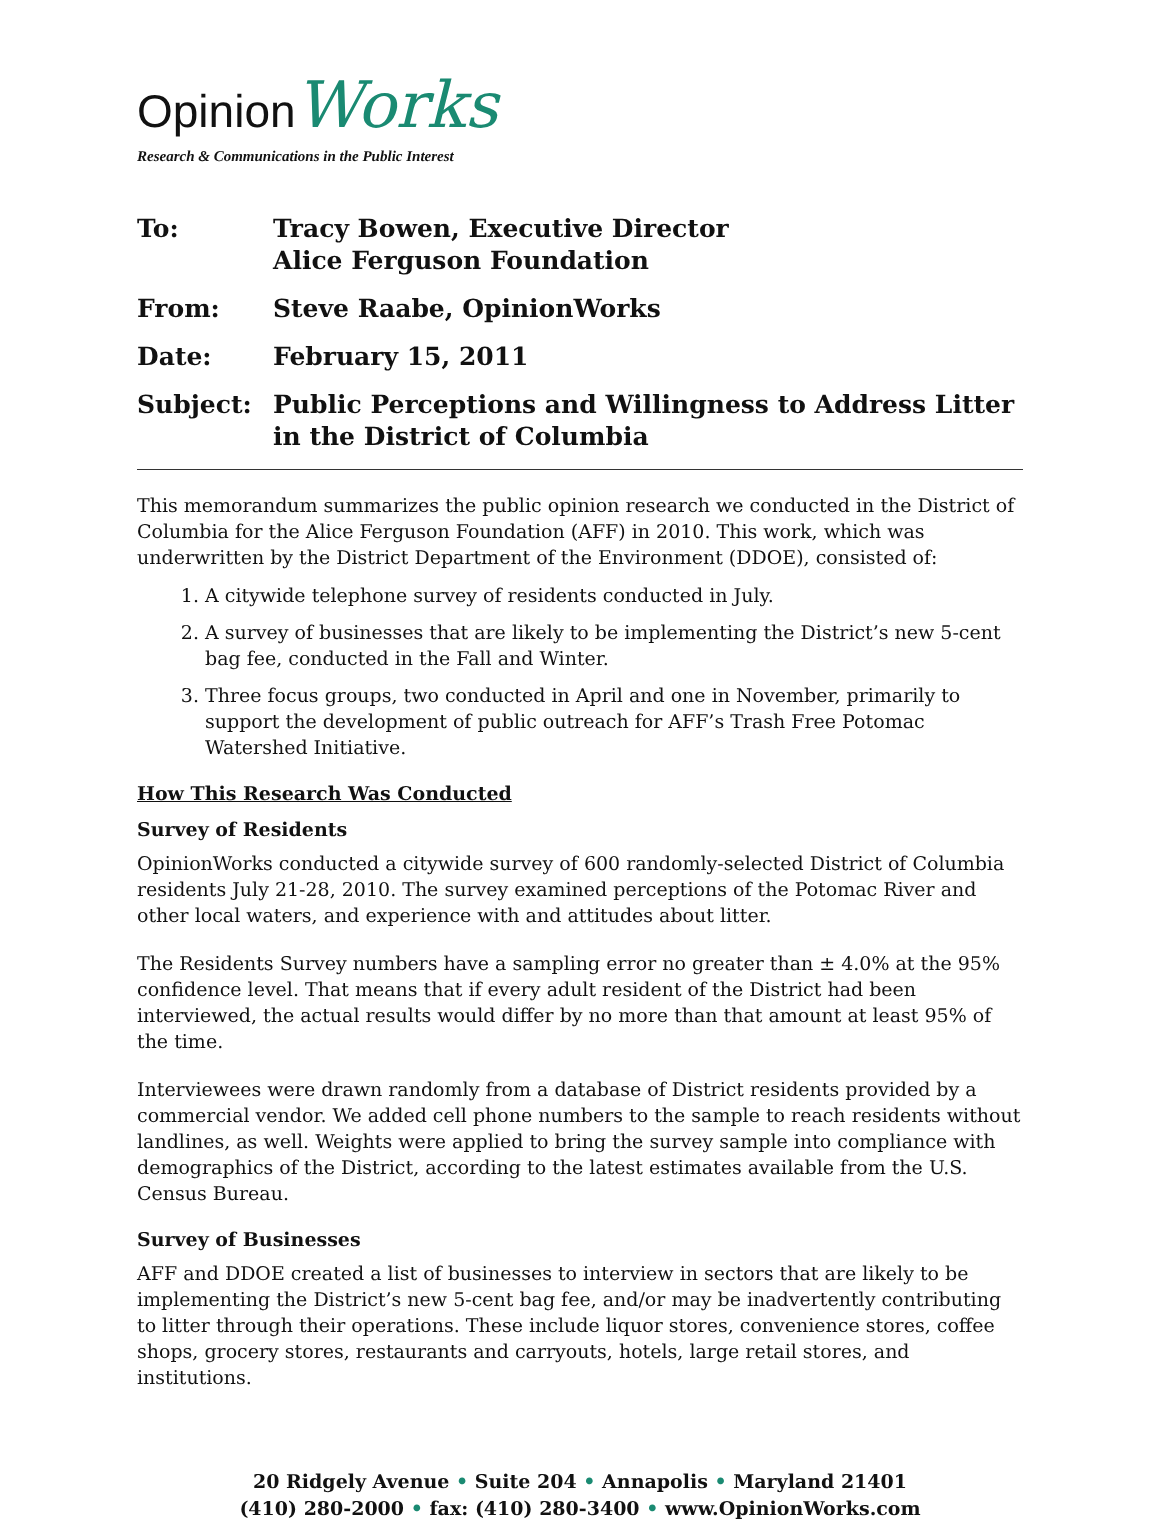OpinionWorks
Research & Communications in the Public Interest
| To: | Tracy Bowen, Executive Director Alice Ferguson Foundation |
| From: | Steve Raabe, OpinionWorks |
| Date: | February 15, 2011 |
| Subject: | Public Perceptions and Willingness to Address Litter in the District of Columbia |
This memorandum summarizes the public opinion research we conducted in the District of Columbia for the Alice Ferguson Foundation (AFF) in 2010. This work, which was underwritten by the District Department of the Environment (DDOE), consisted of:
1. A citywide telephone survey of residents conducted in July.
2. A survey of businesses that are likely to be implementing the District’s new 5-cent bag fee, conducted in the Fall and Winter.
3. Three focus groups, two conducted in April and one in November, primarily to support the development of public outreach for AFF’s Trash Free Potomac Watershed Initiative.
How This Research Was Conducted
Survey of Residents
OpinionWorks conducted a citywide survey of 600 randomly-selected District of Columbia residents July 21-28, 2010. The survey examined perceptions of the Potomac River and other local waters, and experience with and attitudes about litter.
The Residents Survey numbers have a sampling error no greater than ± 4.0% at the 95% confidence level. That means that if every adult resident of the District had been interviewed, the actual results would differ by no more than that amount at least 95% of the time.
Interviewees were drawn randomly from a database of District residents provided by a commercial vendor. We added cell phone numbers to the sample to reach residents without landlines, as well. Weights were applied to bring the survey sample into compliance with demographics of the District, according to the latest estimates available from the U.S. Census Bureau.
Survey of Businesses
AFF and DDOE created a list of businesses to interview in sectors that are likely to be implementing the District’s new 5-cent bag fee, and/or may be inadvertently contributing to litter through their operations. These include liquor stores, convenience stores, coffee shops, grocery stores, restaurants and carryouts, hotels, large retail stores, and institutions.
20 Ridgely Avenue • Suite 204 • Annapolis • Maryland 21401
(410) 280-2000 • fax: (410) 280-3400 • www.OpinionWorks.com